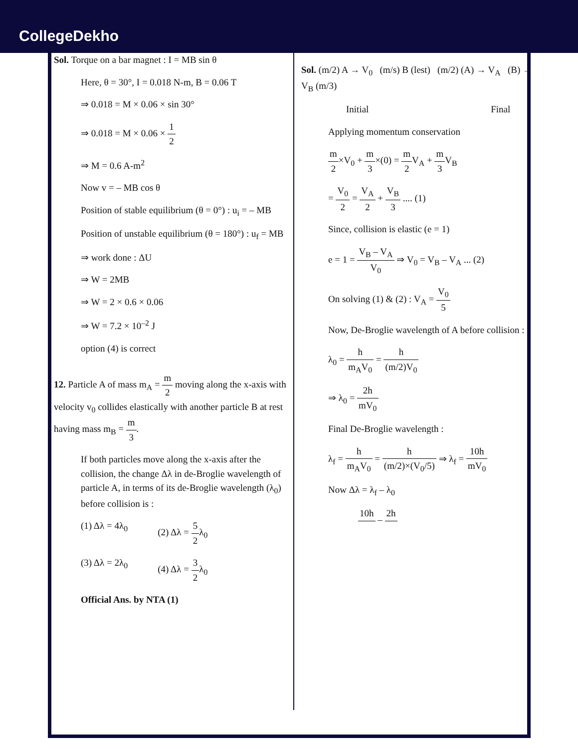CollegeDekho
Sol. Torque on a bar magnet : I = MB sin θ
Here, θ = 30°, I = 0.018 N-m, B = 0.06 T
⇒ 0.018 = M × 0.06 × sin 30°
⇒ 0.018 = M × 0.06 × 1 2
⇒ M = 0.6 A-m<sup>2</sup>
Now v = – MB cos θ
Position of stable equilibrium (θ = 0°) : u<sub>i</sub> = – MB
Position of unstable equilibrium (θ = 180°) : u<sub>f</sub> = MB
⇒ work done : ΔU
⇒ W = 2MB
⇒ W = 2 × 0.6 × 0.06
⇒ W = 7.2 × 10<sup>–2</sup> J
option (4) is correct
12. Particle A of mass m<sub>A</sub> = m 2 moving along the x-axis with velocity v<sub>0</sub> collides elastically with another particle B at rest having mass m<sub>B</sub> = m 3.
If both particles move along the x-axis after the collision, the change Δλ in de-Broglie wavelength of particle A, in terms of its de-Broglie wavelength (λ<sub>0</sub>) before collision is :
(1) Δλ = 4λ<sub>0</sub> (2) Δλ = 5 2λ<sub>0</sub>
(3) Δλ = 2λ<sub>0</sub> (4) Δλ = 3 2λ<sub>0</sub>
Official Ans. by NTA (1)
Sol. (m/2) A → V<sub>0</sub> (m/s) B (lest) (m/2) (A) → V<sub>A</sub> (B) → V<sub>B</sub> (m/3)
Initial Final
Applying momentum conservation
m 2×V<sub>0</sub> + m 3×(0) = m 2 V<sub>A</sub> + m 3 V<sub>B</sub>
= V<sub>0</sub> 2 = V<sub>A</sub> 2 + V<sub>B</sub> 3 .... (1)
Since, collision is elastic (e = 1)
e = 1 = V<sub>B</sub> – V<sub>A</sub> V<sub>0</sub> ⇒ V<sub>0</sub> = V<sub>B</sub> – V<sub>A</sub> ... (2)
On solving (1) & (2) : V<sub>A</sub> = V<sub>0</sub> 5
Now, De-Broglie wavelength of A before collision :
λ<sub>0</sub> = h m<sub>A</sub>V<sub>0</sub> = h (m/2)V<sub>0</sub>
⇒ λ<sub>0</sub> = 2h mV<sub>0</sub>
Final De-Broglie wavelength :
λ<sub>f</sub> = h m<sub>A</sub>V<sub>0</sub> = h (m/2)×(V<sub>0</sub>/5) ⇒ λ<sub>f</sub> = 10h mV<sub>0</sub>
Now Δλ = λ<sub>f</sub> – λ<sub>0</sub>
10h – 2h